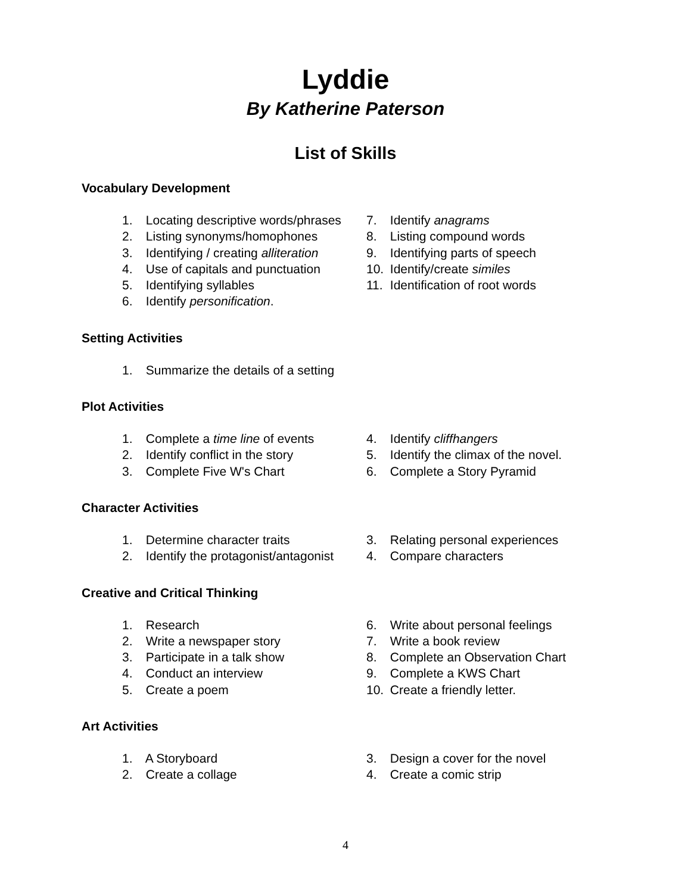Lyddie
By Katherine Paterson
List of Skills
Vocabulary Development
1. Locating descriptive words/phrases
2. Listing synonyms/homophones
3. Identifying / creating alliteration
4. Use of capitals and punctuation
5. Identifying syllables
6. Identify personification.
7. Identify anagrams
8. Listing compound words
9. Identifying parts of speech
10. Identify/create similes
11. Identification of root words
Setting Activities
1. Summarize the details of a setting
Plot Activities
1. Complete a time line of events
2. Identify conflict in the story
3. Complete Five W's Chart
4. Identify cliffhangers
5. Identify the climax of the novel.
6. Complete a Story Pyramid
Character Activities
1. Determine character traits
2. Identify the protagonist/antagonist
3. Relating personal experiences
4. Compare characters
Creative and Critical Thinking
1. Research
2. Write a newspaper story
3. Participate in a talk show
4. Conduct an interview
5. Create a poem
6. Write about personal feelings
7. Write a book review
8. Complete an Observation Chart
9. Complete a KWS Chart
10. Create a friendly letter.
Art Activities
1. A Storyboard
2. Create a collage
3. Design a cover for the novel
4. Create a comic strip
4